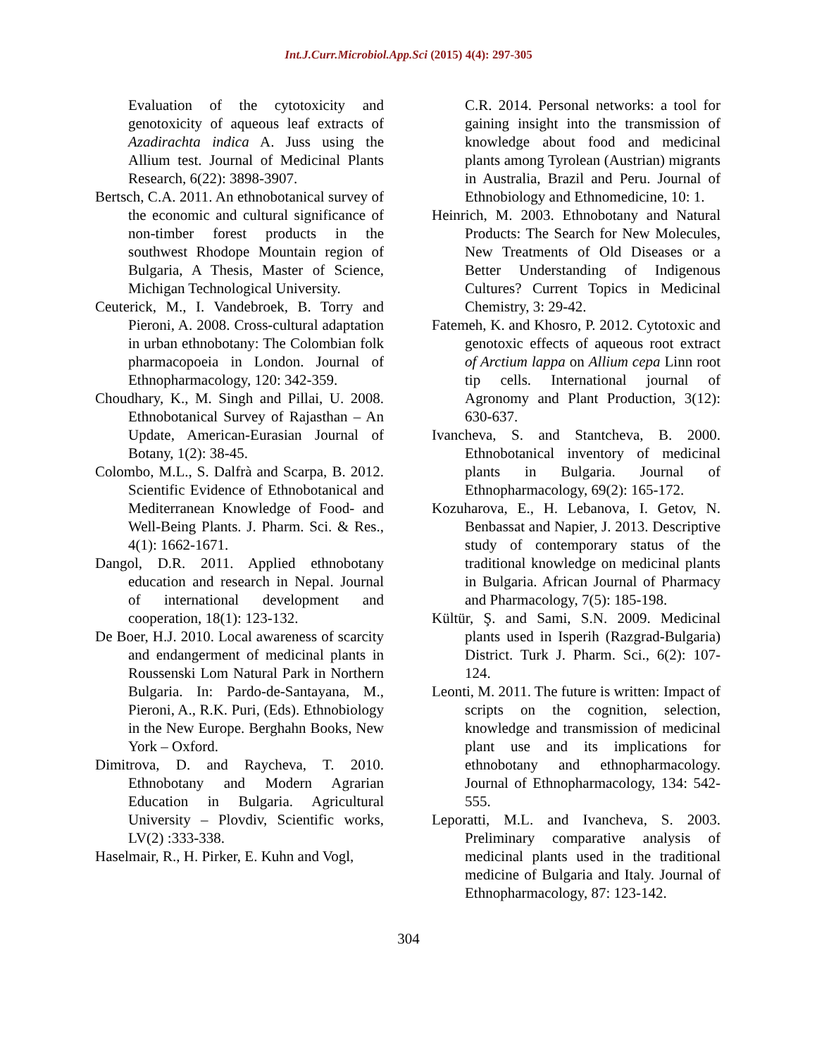Int.J.Curr.Microbiol.App.Sci (2015) 4(4): 297-305
Evaluation of the cytotoxicity and genotoxicity of aqueous leaf extracts of Azadirachta indica A. Juss using the Allium test. Journal of Medicinal Plants Research, 6(22): 3898-3907.
Bertsch, C.A. 2011. An ethnobotanical survey of the economic and cultural significance of non-timber forest products in the southwest Rhodope Mountain region of Bulgaria, A Thesis, Master of Science, Michigan Technological University.
Ceuterick, M., I. Vandebroek, B. Torry and Pieroni, A. 2008. Cross-cultural adaptation in urban ethnobotany: The Colombian folk pharmacopoeia in London. Journal of Ethnopharmacology, 120: 342-359.
Choudhary, K., M. Singh and Pillai, U. 2008. Ethnobotanical Survey of Rajasthan – An Update, American-Eurasian Journal of Botany, 1(2): 38-45.
Colombo, M.L., S. Dalfrà and Scarpa, B. 2012. Scientific Evidence of Ethnobotanical and Mediterranean Knowledge of Food- and Well-Being Plants. J. Pharm. Sci. & Res., 4(1): 1662-1671.
Dangol, D.R. 2011. Applied ethnobotany education and research in Nepal. Journal of international development and cooperation, 18(1): 123-132.
De Boer, H.J. 2010. Local awareness of scarcity and endangerment of medicinal plants in Roussenski Lom Natural Park in Northern Bulgaria. In: Pardo-de-Santayana, M., Pieroni, A., R.K. Puri, (Eds). Ethnobiology in the New Europe. Berghahn Books, New York – Oxford.
Dimitrova, D. and Raycheva, T. 2010. Ethnobotany and Modern Agrarian Education in Bulgaria. Agricultural University – Plovdiv, Scientific works, LV(2) :333-338.
Haselmair, R., H. Pirker, E. Kuhn and Vogl,
C.R. 2014. Personal networks: a tool for gaining insight into the transmission of knowledge about food and medicinal plants among Tyrolean (Austrian) migrants in Australia, Brazil and Peru. Journal of Ethnobiology and Ethnomedicine, 10: 1.
Heinrich, M. 2003. Ethnobotany and Natural Products: The Search for New Molecules, New Treatments of Old Diseases or a Better Understanding of Indigenous Cultures? Current Topics in Medicinal Chemistry, 3: 29-42.
Fatemeh, K. and Khosro, P. 2012. Cytotoxic and genotoxic effects of aqueous root extract of Arctium lappa on Allium cepa Linn root tip cells. International journal of Agronomy and Plant Production, 3(12): 630-637.
Ivancheva, S. and Stantcheva, B. 2000. Ethnobotanical inventory of medicinal plants in Bulgaria. Journal of Ethnopharmacology, 69(2): 165-172.
Kozuharova, E., H. Lebanova, I. Getov, N. Benbassat and Napier, J. 2013. Descriptive study of contemporary status of the traditional knowledge on medicinal plants in Bulgaria. African Journal of Pharmacy and Pharmacology, 7(5): 185-198.
Kültür, Ş. and Sami, S.N. 2009. Medicinal plants used in Isperih (Razgrad-Bulgaria) District. Turk J. Pharm. Sci., 6(2): 107-124.
Leonti, M. 2011. The future is written: Impact of scripts on the cognition, selection, knowledge and transmission of medicinal plant use and its implications for ethnobotany and ethnopharmacology. Journal of Ethnopharmacology, 134: 542-555.
Leporatti, M.L. and Ivancheva, S. 2003. Preliminary comparative analysis of medicinal plants used in the traditional medicine of Bulgaria and Italy. Journal of Ethnopharmacology, 87: 123-142.
304